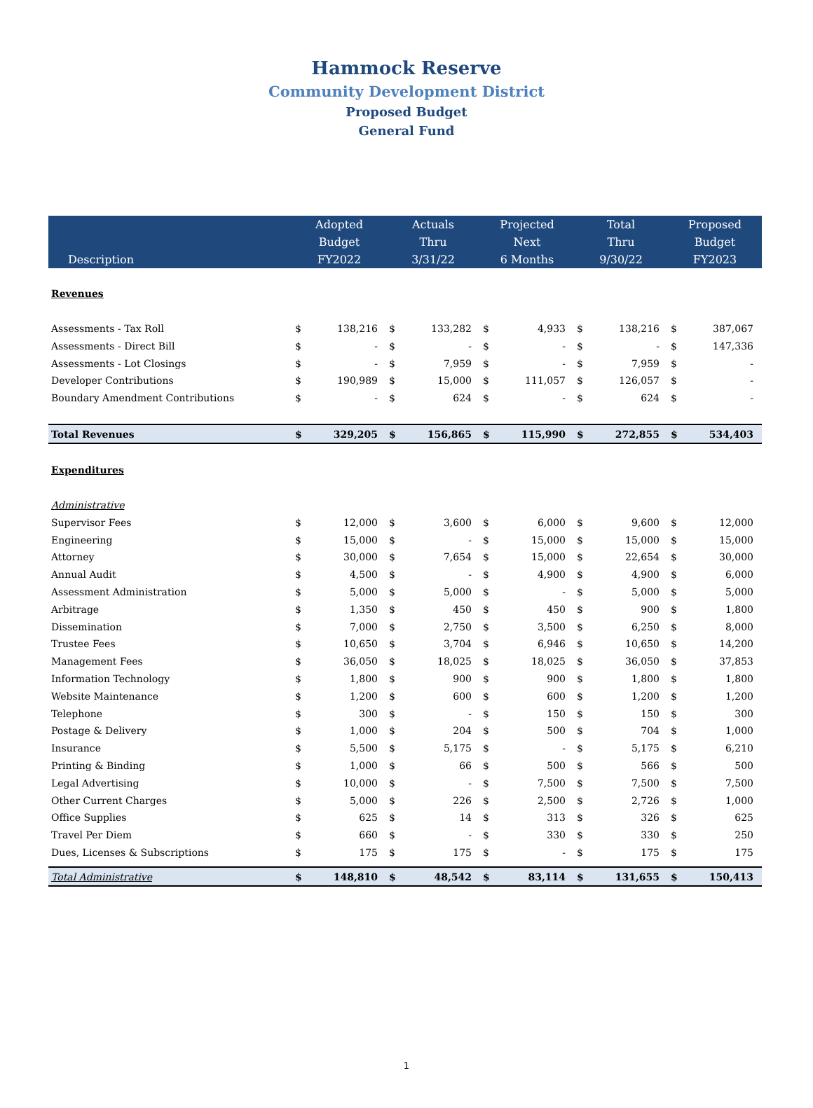Hammock Reserve
Community Development District
Proposed Budget
General Fund
| Description | Adopted Budget FY2022 | | Actuals Thru 3/31/22 | | Projected Next 6 Months | | Total Thru 9/30/22 | | Proposed Budget FY2023 | |
| --- | --- | --- | --- | --- | --- | --- | --- | --- | --- | --- |
| Revenues | | | | | | | | | | |
| Assessments - Tax Roll | $ | 138,216 | $ | 133,282 | $ | 4,933 | $ | 138,216 | $ | 387,067 |
| Assessments - Direct Bill | $ | - | $ | - | $ | - | $ | - | $ | 147,336 |
| Assessments - Lot Closings | $ | - | $ | 7,959 | $ | - | $ | 7,959 | $ | - |
| Developer Contributions | $ | 190,989 | $ | 15,000 | $ | 111,057 | $ | 126,057 | $ | - |
| Boundary Amendment Contributions | $ | - | $ | 624 | $ | - | $ | 624 | $ | - |
| Total Revenues | $ | 329,205 | $ | 156,865 | $ | 115,990 | $ | 272,855 | $ | 534,403 |
| Expenditures | | | | | | | | | | |
| Administrative | | | | | | | | | | |
| Supervisor Fees | $ | 12,000 | $ | 3,600 | $ | 6,000 | $ | 9,600 | $ | 12,000 |
| Engineering | $ | 15,000 | $ | - | $ | 15,000 | $ | 15,000 | $ | 15,000 |
| Attorney | $ | 30,000 | $ | 7,654 | $ | 15,000 | $ | 22,654 | $ | 30,000 |
| Annual Audit | $ | 4,500 | $ | - | $ | 4,900 | $ | 4,900 | $ | 6,000 |
| Assessment Administration | $ | 5,000 | $ | 5,000 | $ | - | $ | 5,000 | $ | 5,000 |
| Arbitrage | $ | 1,350 | $ | 450 | $ | 450 | $ | 900 | $ | 1,800 |
| Dissemination | $ | 7,000 | $ | 2,750 | $ | 3,500 | $ | 6,250 | $ | 8,000 |
| Trustee Fees | $ | 10,650 | $ | 3,704 | $ | 6,946 | $ | 10,650 | $ | 14,200 |
| Management Fees | $ | 36,050 | $ | 18,025 | $ | 18,025 | $ | 36,050 | $ | 37,853 |
| Information Technology | $ | 1,800 | $ | 900 | $ | 900 | $ | 1,800 | $ | 1,800 |
| Website Maintenance | $ | 1,200 | $ | 600 | $ | 600 | $ | 1,200 | $ | 1,200 |
| Telephone | $ | 300 | $ | - | $ | 150 | $ | 150 | $ | 300 |
| Postage & Delivery | $ | 1,000 | $ | 204 | $ | 500 | $ | 704 | $ | 1,000 |
| Insurance | $ | 5,500 | $ | 5,175 | $ | - | $ | 5,175 | $ | 6,210 |
| Printing & Binding | $ | 1,000 | $ | 66 | $ | 500 | $ | 566 | $ | 500 |
| Legal Advertising | $ | 10,000 | $ | - | $ | 7,500 | $ | 7,500 | $ | 7,500 |
| Other Current Charges | $ | 5,000 | $ | 226 | $ | 2,500 | $ | 2,726 | $ | 1,000 |
| Office Supplies | $ | 625 | $ | 14 | $ | 313 | $ | 326 | $ | 625 |
| Travel Per Diem | $ | 660 | $ | - | $ | 330 | $ | 330 | $ | 250 |
| Dues, Licenses & Subscriptions | $ | 175 | $ | 175 | $ | - | $ | 175 | $ | 175 |
| Total Administrative | $ | 148,810 | $ | 48,542 | $ | 83,114 | $ | 131,655 | $ | 150,413 |
1